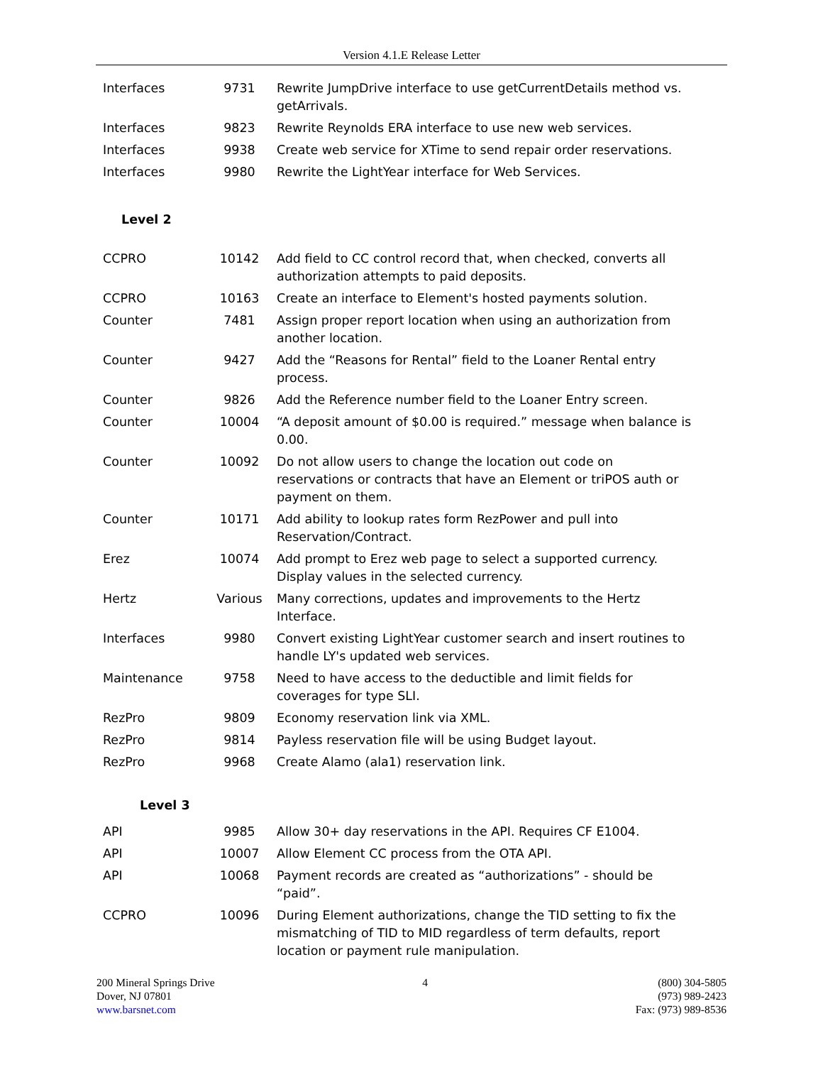Version 4.1.E Release Letter
| Interfaces | 9731 | Rewrite JumpDrive interface to use getCurrentDetails method vs. getArrivals. |
| Interfaces | 9823 | Rewrite Reynolds ERA interface to use new web services. |
| Interfaces | 9938 | Create web service for XTime to send repair order reservations. |
| Interfaces | 9980 | Rewrite the LightYear interface for Web Services. |
| Level 2 | | |
| CCPRO | 10142 | Add field to CC control record that, when checked, converts all authorization attempts to paid deposits. |
| CCPRO | 10163 | Create an interface to Element's hosted payments solution. |
| Counter | 7481 | Assign proper report location when using an authorization from another location. |
| Counter | 9427 | Add the “Reasons for Rental” field to the Loaner Rental entry process. |
| Counter | 9826 | Add the Reference number field to the Loaner Entry screen. |
| Counter | 10004 | “A deposit amount of $0.00 is required.” message when balance is 0.00. |
| Counter | 10092 | Do not allow users to change the location out code on reservations or contracts that have an Element or triPOS auth or payment on them. |
| Counter | 10171 | Add ability to lookup rates form RezPower and pull into Reservation/Contract. |
| Erez | 10074 | Add prompt to Erez web page to select a supported currency. Display values in the selected currency. |
| Hertz | Various | Many corrections, updates and improvements to the Hertz Interface. |
| Interfaces | 9980 | Convert existing LightYear customer search and insert routines to handle LY's updated web services. |
| Maintenance | 9758 | Need to have access to the deductible and limit fields for coverages for type SLI. |
| RezPro | 9809 | Economy reservation link via XML. |
| RezPro | 9814 | Payless reservation file will be using Budget layout. |
| RezPro | 9968 | Create Alamo (ala1) reservation link. |
| Level 3 | | |
| API | 9985 | Allow 30+ day reservations in the API. Requires CF E1004. |
| API | 10007 | Allow Element CC process from the OTA API. |
| API | 10068 | Payment records are created as “authorizations” - should be “paid”. |
| CCPRO | 10096 | During Element authorizations, change the TID setting to fix the mismatching of TID to MID regardless of term defaults, report location or payment rule manipulation. |
200 Mineral Springs Drive
Dover, NJ 07801
www.barsnet.com
4 (800) 304-5805
(973) 989-2423
Fax: (973) 989-8536